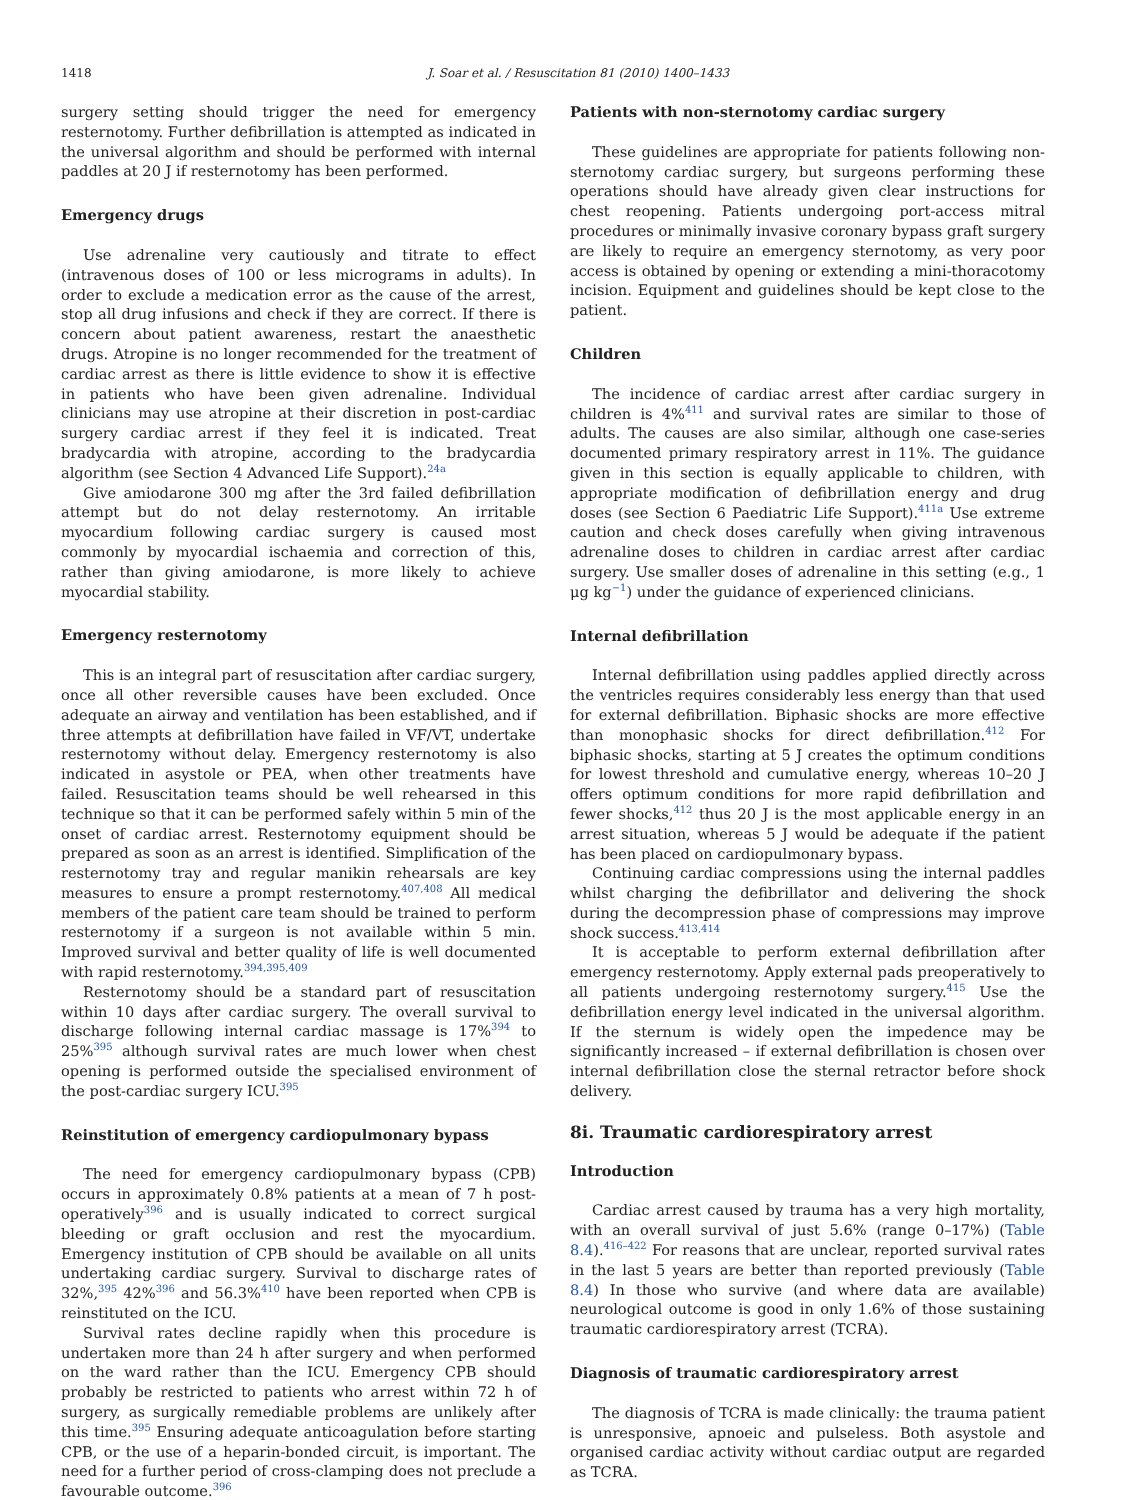1418 J. Soar et al. / Resuscitation 81 (2010) 1400–1433
surgery setting should trigger the need for emergency resternotomy. Further defibrillation is attempted as indicated in the universal algorithm and should be performed with internal paddles at 20 J if resternotomy has been performed.
Emergency drugs
Use adrenaline very cautiously and titrate to effect (intravenous doses of 100 or less micrograms in adults). In order to exclude a medication error as the cause of the arrest, stop all drug infusions and check if they are correct. If there is concern about patient awareness, restart the anaesthetic drugs. Atropine is no longer recommended for the treatment of cardiac arrest as there is little evidence to show it is effective in patients who have been given adrenaline. Individual clinicians may use atropine at their discretion in post-cardiac surgery cardiac arrest if they feel it is indicated. Treat bradycardia with atropine, according to the bradycardia algorithm (see Section 4 Advanced Life Support).<sup>24a</sup>
Give amiodarone 300 mg after the 3rd failed defibrillation attempt but do not delay resternotomy. An irritable myocardium following cardiac surgery is caused most commonly by myocardial ischaemia and correction of this, rather than giving amiodarone, is more likely to achieve myocardial stability.
Emergency resternotomy
This is an integral part of resuscitation after cardiac surgery, once all other reversible causes have been excluded. Once adequate an airway and ventilation has been established, and if three attempts at defibrillation have failed in VF/VT, undertake resternotomy without delay. Emergency resternotomy is also indicated in asystole or PEA, when other treatments have failed. Resuscitation teams should be well rehearsed in this technique so that it can be performed safely within 5 min of the onset of cardiac arrest. Resternotomy equipment should be prepared as soon as an arrest is identified. Simplification of the resternotomy tray and regular manikin rehearsals are key measures to ensure a prompt resternotomy.<sup>407,408</sup> All medical members of the patient care team should be trained to perform resternotomy if a surgeon is not available within 5 min. Improved survival and better quality of life is well documented with rapid resternotomy.<sup>394,395,409</sup>
Resternotomy should be a standard part of resuscitation within 10 days after cardiac surgery. The overall survival to discharge following internal cardiac massage is 17%<sup>394</sup> to 25%<sup>395</sup> although survival rates are much lower when chest opening is performed outside the specialised environment of the post-cardiac surgery ICU.<sup>395</sup>
Reinstitution of emergency cardiopulmonary bypass
The need for emergency cardiopulmonary bypass (CPB) occurs in approximately 0.8% patients at a mean of 7 h post-operatively<sup>396</sup> and is usually indicated to correct surgical bleeding or graft occlusion and rest the myocardium. Emergency institution of CPB should be available on all units undertaking cardiac surgery. Survival to discharge rates of 32%,<sup>395</sup> 42%<sup>396</sup> and 56.3%<sup>410</sup> have been reported when CPB is reinstituted on the ICU.
Survival rates decline rapidly when this procedure is undertaken more than 24 h after surgery and when performed on the ward rather than the ICU. Emergency CPB should probably be restricted to patients who arrest within 72 h of surgery, as surgically remediable problems are unlikely after this time.<sup>395</sup> Ensuring adequate anticoagulation before starting CPB, or the use of a heparin-bonded circuit, is important. The need for a further period of cross-clamping does not preclude a favourable outcome.<sup>396</sup>
Patients with non-sternotomy cardiac surgery
These guidelines are appropriate for patients following non-sternotomy cardiac surgery, but surgeons performing these operations should have already given clear instructions for chest reopening. Patients undergoing port-access mitral procedures or minimally invasive coronary bypass graft surgery are likely to require an emergency sternotomy, as very poor access is obtained by opening or extending a mini-thoracotomy incision. Equipment and guidelines should be kept close to the patient.
Children
The incidence of cardiac arrest after cardiac surgery in children is 4%<sup>411</sup> and survival rates are similar to those of adults. The causes are also similar, although one case-series documented primary respiratory arrest in 11%. The guidance given in this section is equally applicable to children, with appropriate modification of defibrillation energy and drug doses (see Section 6 Paediatric Life Support).<sup>411a</sup> Use extreme caution and check doses carefully when giving intravenous adrenaline doses to children in cardiac arrest after cardiac surgery. Use smaller doses of adrenaline in this setting (e.g., 1 μg kg<sup>−1</sup>) under the guidance of experienced clinicians.
Internal defibrillation
Internal defibrillation using paddles applied directly across the ventricles requires considerably less energy than that used for external defibrillation. Biphasic shocks are more effective than monophasic shocks for direct defibrillation.<sup>412</sup> For biphasic shocks, starting at 5 J creates the optimum conditions for lowest threshold and cumulative energy, whereas 10–20 J offers optimum conditions for more rapid defibrillation and fewer shocks,<sup>412</sup> thus 20 J is the most applicable energy in an arrest situation, whereas 5 J would be adequate if the patient has been placed on cardiopulmonary bypass.
Continuing cardiac compressions using the internal paddles whilst charging the defibrillator and delivering the shock during the decompression phase of compressions may improve shock success.<sup>413,414</sup>
It is acceptable to perform external defibrillation after emergency resternotomy. Apply external pads preoperatively to all patients undergoing resternotomy surgery.<sup>415</sup> Use the defibrillation energy level indicated in the universal algorithm. If the sternum is widely open the impedence may be significantly increased – if external defibrillation is chosen over internal defibrillation close the sternal retractor before shock delivery.
8i. Traumatic cardiorespiratory arrest
Introduction
Cardiac arrest caused by trauma has a very high mortality, with an overall survival of just 5.6% (range 0–17%) (Table 8.4).<sup>416–422</sup> For reasons that are unclear, reported survival rates in the last 5 years are better than reported previously (Table 8.4) In those who survive (and where data are available) neurological outcome is good in only 1.6% of those sustaining traumatic cardiorespiratory arrest (TCRA).
Diagnosis of traumatic cardiorespiratory arrest
The diagnosis of TCRA is made clinically: the trauma patient is unresponsive, apnoeic and pulseless. Both asystole and organised cardiac activity without cardiac output are regarded as TCRA.